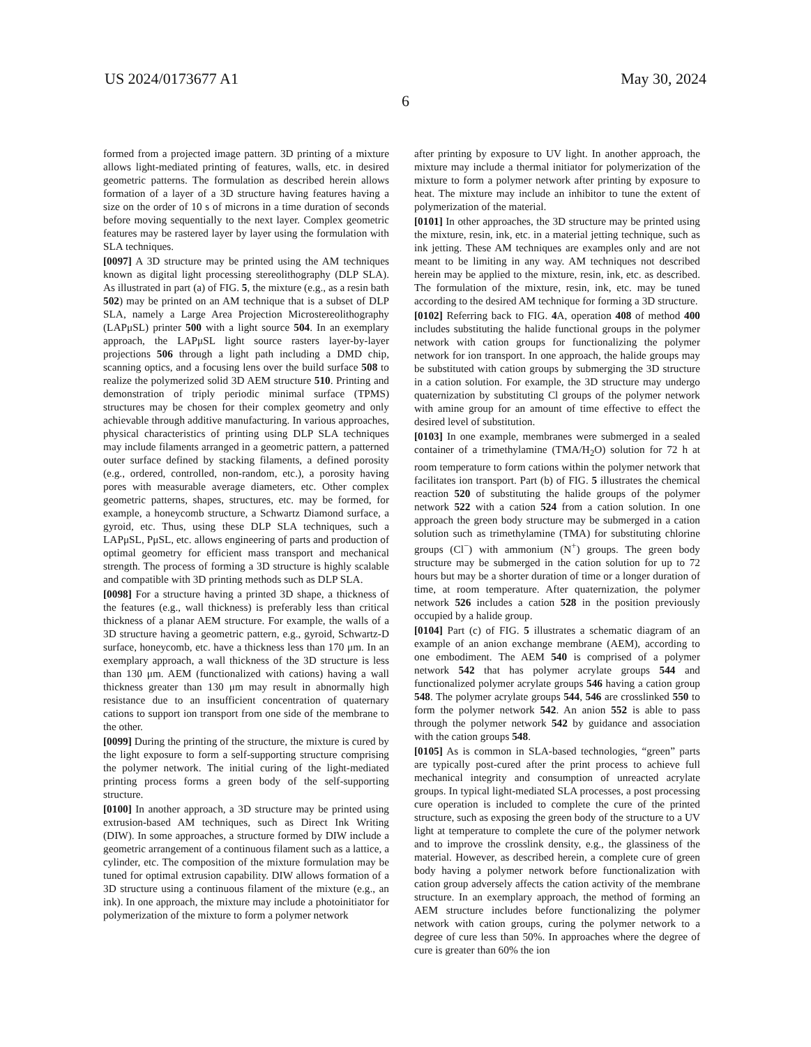US 2024/0173677 A1 May 30, 2024
6
formed from a projected image pattern. 3D printing of a mixture allows light-mediated printing of features, walls, etc. in desired geometric patterns. The formulation as described herein allows formation of a layer of a 3D structure having features having a size on the order of 10 s of microns in a time duration of seconds before moving sequentially to the next layer. Complex geometric features may be rastered layer by layer using the formulation with SLA techniques.
[0097] A 3D structure may be printed using the AM techniques known as digital light processing stereolithography (DLP SLA). As illustrated in part (a) of FIG. 5, the mixture (e.g., as a resin bath 502) may be printed on an AM technique that is a subset of DLP SLA, namely a Large Area Projection Microstereolithography (LAPμSL) printer 500 with a light source 504. In an exemplary approach, the LAPμSL light source rasters layer-by-layer projections 506 through a light path including a DMD chip, scanning optics, and a focusing lens over the build surface 508 to realize the polymerized solid 3D AEM structure 510. Printing and demonstration of triply periodic minimal surface (TPMS) structures may be chosen for their complex geometry and only achievable through additive manufacturing. In various approaches, physical characteristics of printing using DLP SLA techniques may include filaments arranged in a geometric pattern, a patterned outer surface defined by stacking filaments, a defined porosity (e.g., ordered, controlled, non-random, etc.), a porosity having pores with measurable average diameters, etc. Other complex geometric patterns, shapes, structures, etc. may be formed, for example, a honeycomb structure, a Schwartz Diamond surface, a gyroid, etc. Thus, using these DLP SLA techniques, such a LAPμSL, PμSL, etc. allows engineering of parts and production of optimal geometry for efficient mass transport and mechanical strength. The process of forming a 3D structure is highly scalable and compatible with 3D printing methods such as DLP SLA.
[0098] For a structure having a printed 3D shape, a thickness of the features (e.g., wall thickness) is preferably less than critical thickness of a planar AEM structure. For example, the walls of a 3D structure having a geometric pattern, e.g., gyroid, Schwartz-D surface, honeycomb, etc. have a thickness less than 170 μm. In an exemplary approach, a wall thickness of the 3D structure is less than 130 μm. AEM (functionalized with cations) having a wall thickness greater than 130 μm may result in abnormally high resistance due to an insufficient concentration of quaternary cations to support ion transport from one side of the membrane to the other.
[0099] During the printing of the structure, the mixture is cured by the light exposure to form a self-supporting structure comprising the polymer network. The initial curing of the light-mediated printing process forms a green body of the self-supporting structure.
[0100] In another approach, a 3D structure may be printed using extrusion-based AM techniques, such as Direct Ink Writing (DIW). In some approaches, a structure formed by DIW include a geometric arrangement of a continuous filament such as a lattice, a cylinder, etc. The composition of the mixture formulation may be tuned for optimal extrusion capability. DIW allows formation of a 3D structure using a continuous filament of the mixture (e.g., an ink). In one approach, the mixture may include a photoinitiator for polymerization of the mixture to form a polymer network
after printing by exposure to UV light. In another approach, the mixture may include a thermal initiator for polymerization of the mixture to form a polymer network after printing by exposure to heat. The mixture may include an inhibitor to tune the extent of polymerization of the material.
[0101] In other approaches, the 3D structure may be printed using the mixture, resin, ink, etc. in a material jetting technique, such as ink jetting. These AM techniques are examples only and are not meant to be limiting in any way. AM techniques not described herein may be applied to the mixture, resin, ink, etc. as described. The formulation of the mixture, resin, ink, etc. may be tuned according to the desired AM technique for forming a 3D structure.
[0102] Referring back to FIG. 4 A, operation 408 of method 400 includes substituting the halide functional groups in the polymer network with cation groups for functionalizing the polymer network for ion transport. In one approach, the halide groups may be substituted with cation groups by submerging the 3D structure in a cation solution. For example, the 3D structure may undergo quaternization by substituting Cl groups of the polymer network with amine group for an amount of time effective to effect the desired level of substitution.
[0103] In one example, membranes were submerged in a sealed container of a trimethylamine (TMA/H<sub>2</sub>O) solution for 72 h at room temperature to form cations within the polymer network that facilitates ion transport. Part (b) of FIG. 5 illustrates the chemical reaction 520 of substituting the halide groups of the polymer network 522 with a cation 524 from a cation solution. In one approach the green body structure may be submerged in a cation solution such as trimethylamine (TMA) for substituting chlorine groups (Cl<sup>−</sup>) with ammonium (N<sup>+</sup>) groups. The green body structure may be submerged in the cation solution for up to 72 hours but may be a shorter duration of time or a longer duration of time, at room temperature. After quaternization, the polymer network 526 includes a cation 528 in the position previously occupied by a halide group.
[0104] Part (c) of FIG. 5 illustrates a schematic diagram of an example of an anion exchange membrane (AEM), according to one embodiment. The AEM 540 is comprised of a polymer network 542 that has polymer acrylate groups 544 and functionalized polymer acrylate groups 546 having a cation group 548. The polymer acrylate groups 544, 546 are crosslinked 550 to form the polymer network 542. An anion 552 is able to pass through the polymer network 542 by guidance and association with the cation groups 548.
[0105] As is common in SLA-based technologies, “green” parts are typically post-cured after the print process to achieve full mechanical integrity and consumption of unreacted acrylate groups. In typical light-mediated SLA processes, a post processing cure operation is included to complete the cure of the printed structure, such as exposing the green body of the structure to a UV light at temperature to complete the cure of the polymer network and to improve the crosslink density, e.g., the glassiness of the material. However, as described herein, a complete cure of green body having a polymer network before functionalization with cation group adversely affects the cation activity of the membrane structure. In an exemplary approach, the method of forming an AEM structure includes before functionalizing the polymer network with cation groups, curing the polymer network to a degree of cure less than 50%. In approaches where the degree of cure is greater than 60% the ion